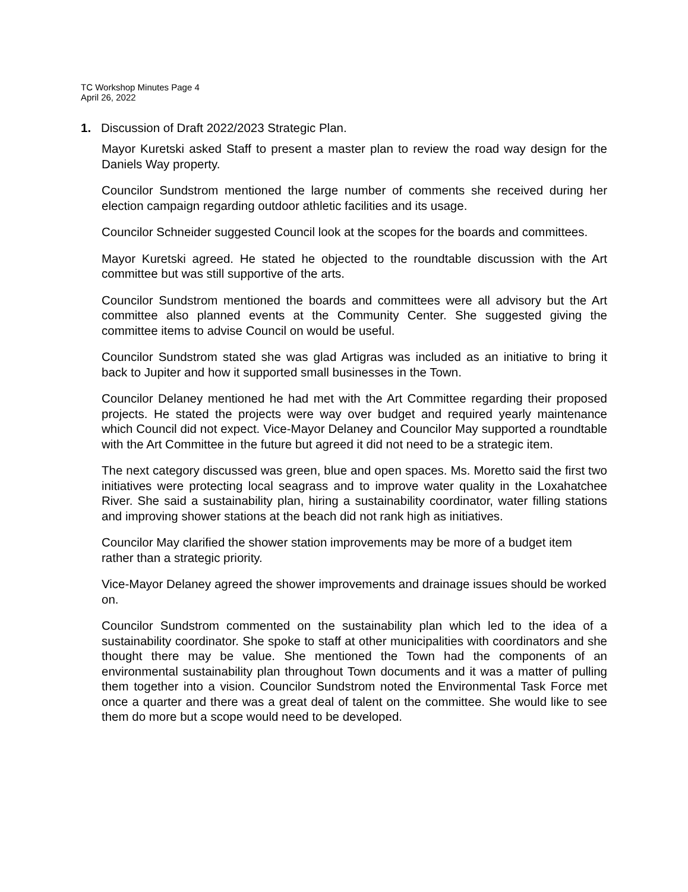TC Workshop Minutes Page 4
April 26, 2022
1. Discussion of Draft 2022/2023 Strategic Plan.
Mayor Kuretski asked Staff to present a master plan to review the road way design for the Daniels Way property.
Councilor Sundstrom mentioned the large number of comments she received during her election campaign regarding outdoor athletic facilities and its usage.
Councilor Schneider suggested Council look at the scopes for the boards and committees.
Mayor Kuretski agreed. He stated he objected to the roundtable discussion with the Art committee but was still supportive of the arts.
Councilor Sundstrom mentioned the boards and committees were all advisory but the Art committee also planned events at the Community Center. She suggested giving the committee items to advise Council on would be useful.
Councilor Sundstrom stated she was glad Artigras was included as an initiative to bring it back to Jupiter and how it supported small businesses in the Town.
Councilor Delaney mentioned he had met with the Art Committee regarding their proposed projects. He stated the projects were way over budget and required yearly maintenance which Council did not expect. Vice-Mayor Delaney and Councilor May supported a roundtable with the Art Committee in the future but agreed it did not need to be a strategic item.
The next category discussed was green, blue and open spaces. Ms. Moretto said the first two initiatives were protecting local seagrass and to improve water quality in the Loxahatchee River. She said a sustainability plan, hiring a sustainability coordinator, water filling stations and improving shower stations at the beach did not rank high as initiatives.
Councilor May clarified the shower station improvements may be more of a budget item rather than a strategic priority.
Vice-Mayor Delaney agreed the shower improvements and drainage issues should be worked on.
Councilor Sundstrom commented on the sustainability plan which led to the idea of a sustainability coordinator. She spoke to staff at other municipalities with coordinators and she thought there may be value. She mentioned the Town had the components of an environmental sustainability plan throughout Town documents and it was a matter of pulling them together into a vision. Councilor Sundstrom noted the Environmental Task Force met once a quarter and there was a great deal of talent on the committee. She would like to see them do more but a scope would need to be developed.